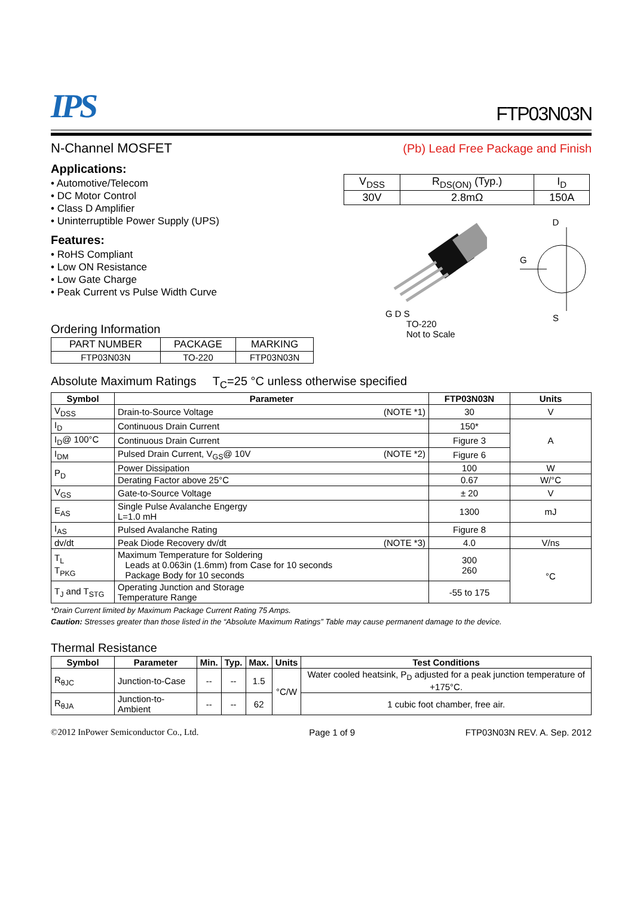IPS
FTP03N03N
N-Channel MOSFET (Pb) Lead Free Package and Finish
Applications:
• Automotive/Telecom
• DC Motor Control
• Class D Amplifier
• Uninterruptible Power Supply (UPS)
Features:
• RoHS Compliant
• Low ON Resistance
• Low Gate Charge
• Peak Current vs Pulse Width Curve
Ordering Information
| PART NUMBER | PACKAGE | MARKING |
| FTP03N03N | TO-220 | FTP03N03N |
| V<sub>DSS</sub> | R<sub>DS(ON)</sub> (Typ.) | I<sub>D</sub> |
| 30V | 2.8mΩ | 150A |
G D S
TO-220
Not to Scale
D
G
S
Absolute Maximum Ratings T<sub>C</sub>=25 °C unless otherwise specified
| Symbol | Parameter | FTP03N03N | Units |
| --- | --- | --- | --- |
| V<sub>DSS</sub> | Drain-to-Source Voltage (NOTE *1) | 30 | V |
| I<sub>D</sub> | Continuous Drain Current | 150* | A |
| I<sub>D</sub>@ 100°C | Continuous Drain Current | Figure 3 | |
| I<sub>DM</sub> | Pulsed Drain Current, V<sub>GS</sub>@ 10V (NOTE *2) | Figure 6 | |
| P<sub>D</sub> | Power Dissipation | 100 | W |
| | Derating Factor above 25°C | 0.67 | W/°C |
| V<sub>GS</sub> | Gate-to-Source Voltage | ± 20 | V |
| E<sub>AS</sub> | Single Pulse Avalanche Engergy L=1.0 mH | 1300 | mJ |
| I<sub>AS</sub> | Pulsed Avalanche Rating | Figure 8 | |
| dv/dt | Peak Diode Recovery dv/dt (NOTE *3) | 4.0 | V/ns |
| T<sub>L</sub> T<sub>PKG</sub> | Maximum Temperature for Soldering Leads at 0.063in (1.6mm) from Case for 10 seconds Package Body for 10 seconds | 300 260 | °C |
| T<sub>J</sub> and T<sub>STG</sub> | Operating Junction and Storage Temperature Range | -55 to 175 | |
*Drain Current limited by Maximum Package Current Rating 75 Amps.
Caution: Stresses greater than those listed in the “Absolute Maximum Ratings” Table may cause permanent damage to the device.
Thermal Resistance
| Symbol | Parameter | Min. | Typ. | Max. | Units | Test Conditions |
| --- | --- | --- | --- | --- | --- | --- |
| R<sub>θJC</sub> | Junction-to-Case | -- | -- | 1.5 | °C/W | Water cooled heatsink, P<sub>D</sub> adjusted for a peak junction temperature of +175°C. |
| R<sub>θJA</sub> | Junction-to-Ambient | -- | -- | 62 | | 1 cubic foot chamber, free air. |
©2012 InPower Semiconductor Co., Ltd. Page 1 of 9 FTP03N03N REV. A. Sep. 2012